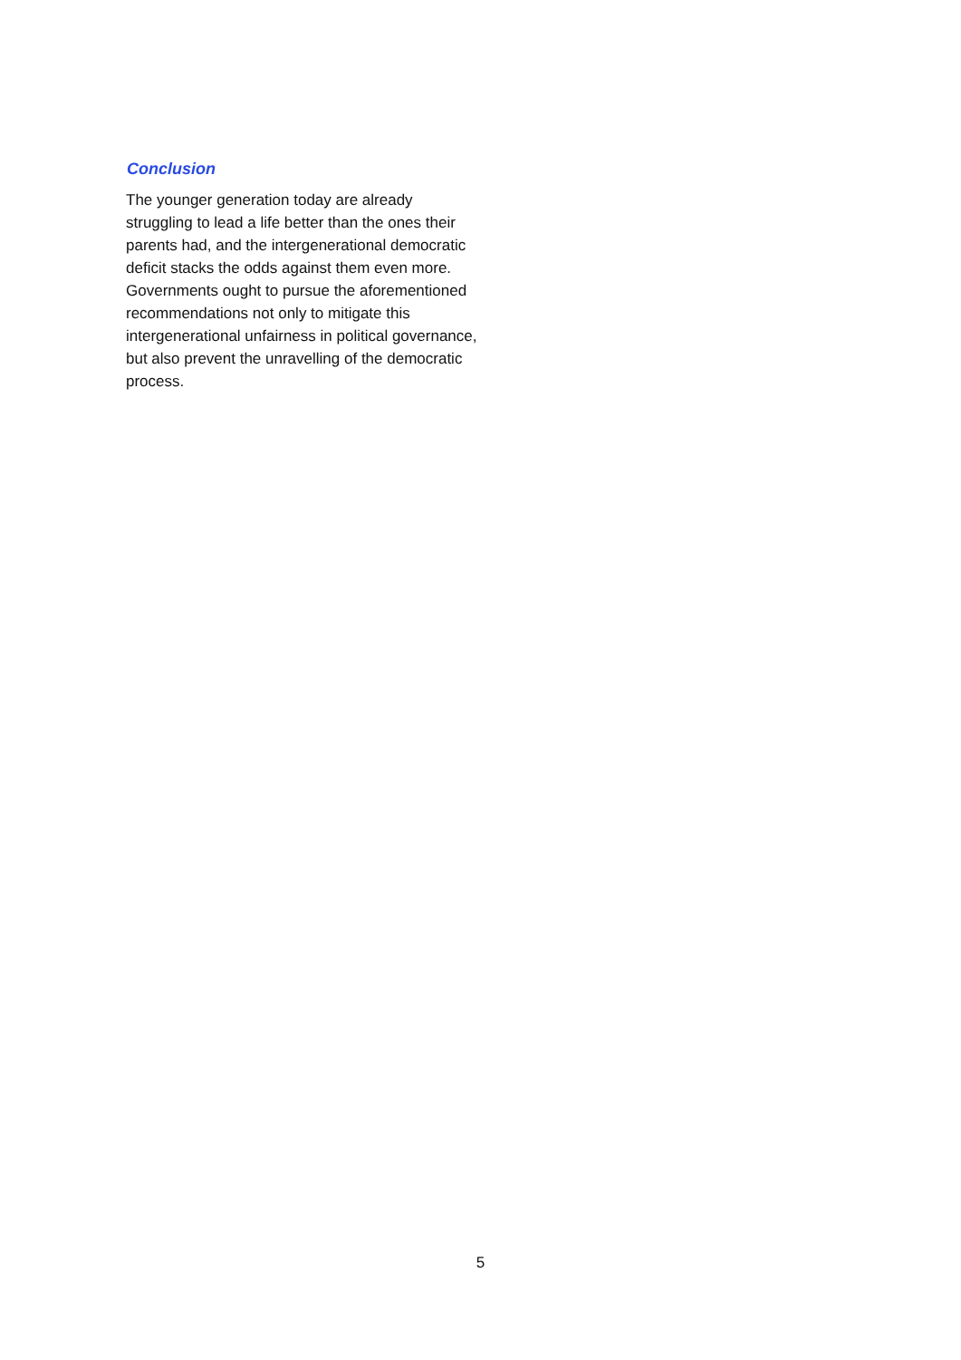Conclusion
The younger generation today are already struggling to lead a life better than the ones their parents had, and the intergenerational democratic deficit stacks the odds against them even more. Governments ought to pursue the aforementioned recommendations not only to mitigate this intergenerational unfairness in political governance, but also prevent the unravelling of the democratic process.
5